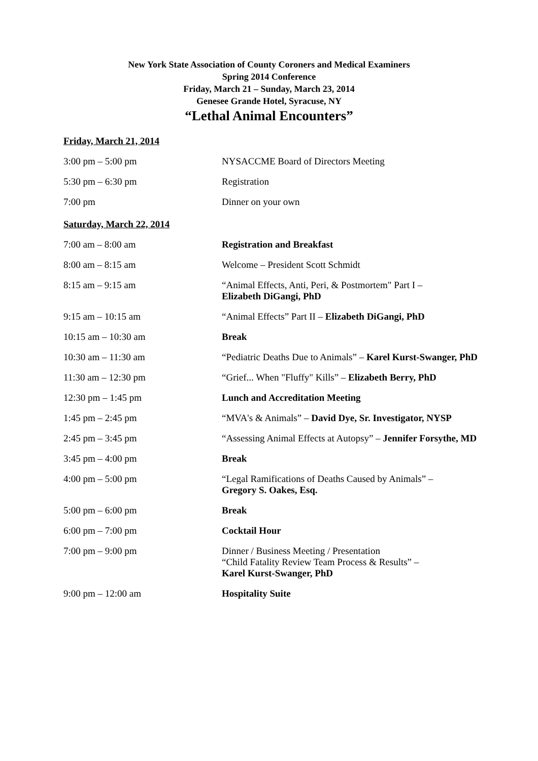New York State Association of County Coroners and Medical Examiners
Spring 2014 Conference
Friday, March 21 – Sunday, March 23, 2014
Genesee Grande Hotel, Syracuse, NY
“Lethal Animal Encounters”
Friday, March 21, 2014
| 3:00 pm – 5:00 pm | NYSACCME Board of Directors Meeting |
| 5:30 pm – 6:30 pm | Registration |
| 7:00 pm | Dinner on your own |
Saturday, March 22, 2014
| 7:00 am – 8:00 am | Registration and Breakfast |
| 8:00 am – 8:15 am | Welcome – President Scott Schmidt |
| 8:15 am – 9:15 am | “Animal Effects, Anti, Peri, & Postmortem" Part I – Elizabeth DiGangi, PhD |
| 9:15 am – 10:15 am | “Animal Effects” Part II – Elizabeth DiGangi, PhD |
| 10:15 am – 10:30 am | Break |
| 10:30 am – 11:30 am | “Pediatric Deaths Due to Animals” – Karel Kurst-Swanger, PhD |
| 11:30 am – 12:30 pm | “Grief... When "Fluffy" Kills” – Elizabeth Berry, PhD |
| 12:30 pm – 1:45 pm | Lunch and Accreditation Meeting |
| 1:45 pm – 2:45 pm | “MVA's & Animals” – David Dye, Sr. Investigator, NYSP |
| 2:45 pm – 3:45 pm | “Assessing Animal Effects at Autopsy” – Jennifer Forsythe, MD |
| 3:45 pm – 4:00 pm | Break |
| 4:00 pm – 5:00 pm | “Legal Ramifications of Deaths Caused by Animals” – Gregory S. Oakes, Esq. |
| 5:00 pm – 6:00 pm | Break |
| 6:00 pm – 7:00 pm | Cocktail Hour |
| 7:00 pm – 9:00 pm | Dinner / Business Meeting / Presentation “Child Fatality Review Team Process & Results” – Karel Kurst-Swanger, PhD |
| 9:00 pm – 12:00 am | Hospitality Suite |